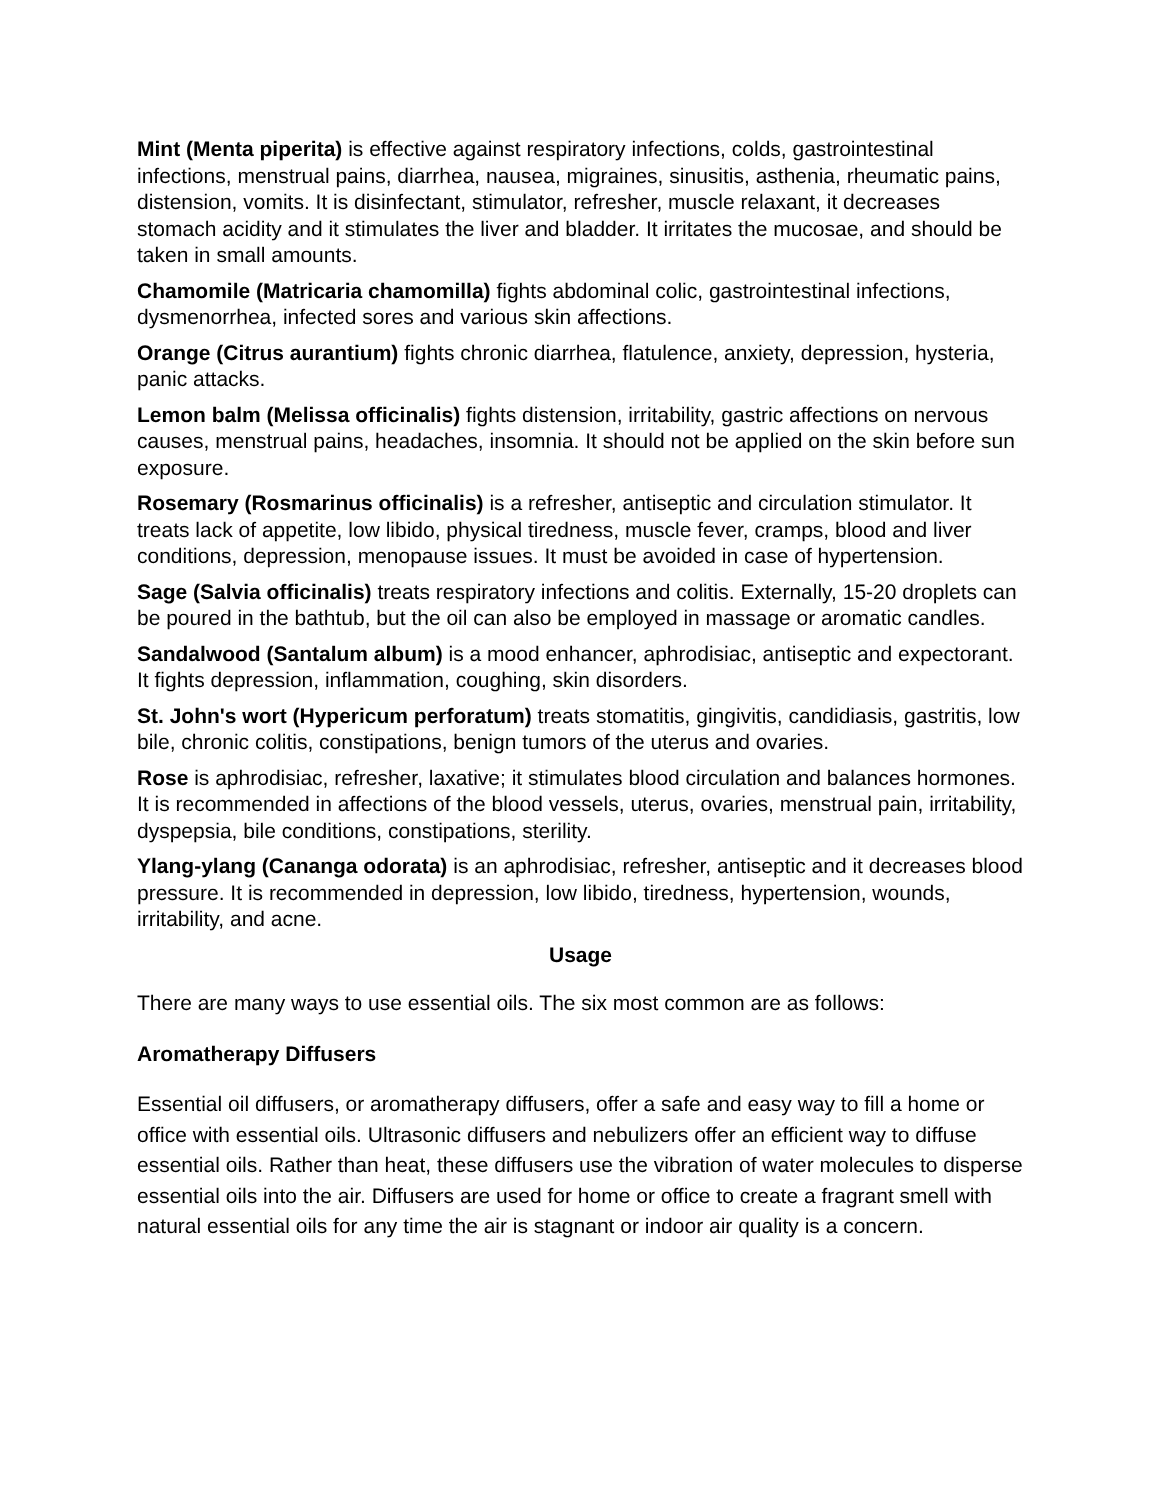Mint (Menta piperita) is effective against respiratory infections, colds, gastrointestinal infections, menstrual pains, diarrhea, nausea, migraines, sinusitis, asthenia, rheumatic pains, distension, vomits. It is disinfectant, stimulator, refresher, muscle relaxant, it decreases stomach acidity and it stimulates the liver and bladder. It irritates the mucosae, and should be taken in small amounts.
Chamomile (Matricaria chamomilla) fights abdominal colic, gastrointestinal infections, dysmenorrhea, infected sores and various skin affections.
Orange (Citrus aurantium) fights chronic diarrhea, flatulence, anxiety, depression, hysteria, panic attacks.
Lemon balm (Melissa officinalis) fights distension, irritability, gastric affections on nervous causes, menstrual pains, headaches, insomnia. It should not be applied on the skin before sun exposure.
Rosemary (Rosmarinus officinalis) is a refresher, antiseptic and circulation stimulator. It treats lack of appetite, low libido, physical tiredness, muscle fever, cramps, blood and liver conditions, depression, menopause issues. It must be avoided in case of hypertension.
Sage (Salvia officinalis) treats respiratory infections and colitis. Externally, 15-20 droplets can be poured in the bathtub, but the oil can also be employed in massage or aromatic candles.
Sandalwood (Santalum album) is a mood enhancer, aphrodisiac, antiseptic and expectorant. It fights depression, inflammation, coughing, skin disorders.
St. John's wort (Hypericum perforatum) treats stomatitis, gingivitis, candidiasis, gastritis, low bile, chronic colitis, constipations, benign tumors of the uterus and ovaries.
Rose is aphrodisiac, refresher, laxative; it stimulates blood circulation and balances hormones. It is recommended in affections of the blood vessels, uterus, ovaries, menstrual pain, irritability, dyspepsia, bile conditions, constipations, sterility.
Ylang-ylang (Cananga odorata) is an aphrodisiac, refresher, antiseptic and it decreases blood pressure. It is recommended in depression, low libido, tiredness, hypertension, wounds, irritability, and acne.
Usage
There are many ways to use essential oils. The six most common are as follows:
Aromatherapy Diffusers
Essential oil diffusers, or aromatherapy diffusers, offer a safe and easy way to fill a home or office with essential oils. Ultrasonic diffusers and nebulizers offer an efficient way to diffuse essential oils. Rather than heat, these diffusers use the vibration of water molecules to disperse essential oils into the air. Diffusers are used for home or office to create a fragrant smell with natural essential oils for any time the air is stagnant or indoor air quality is a concern.